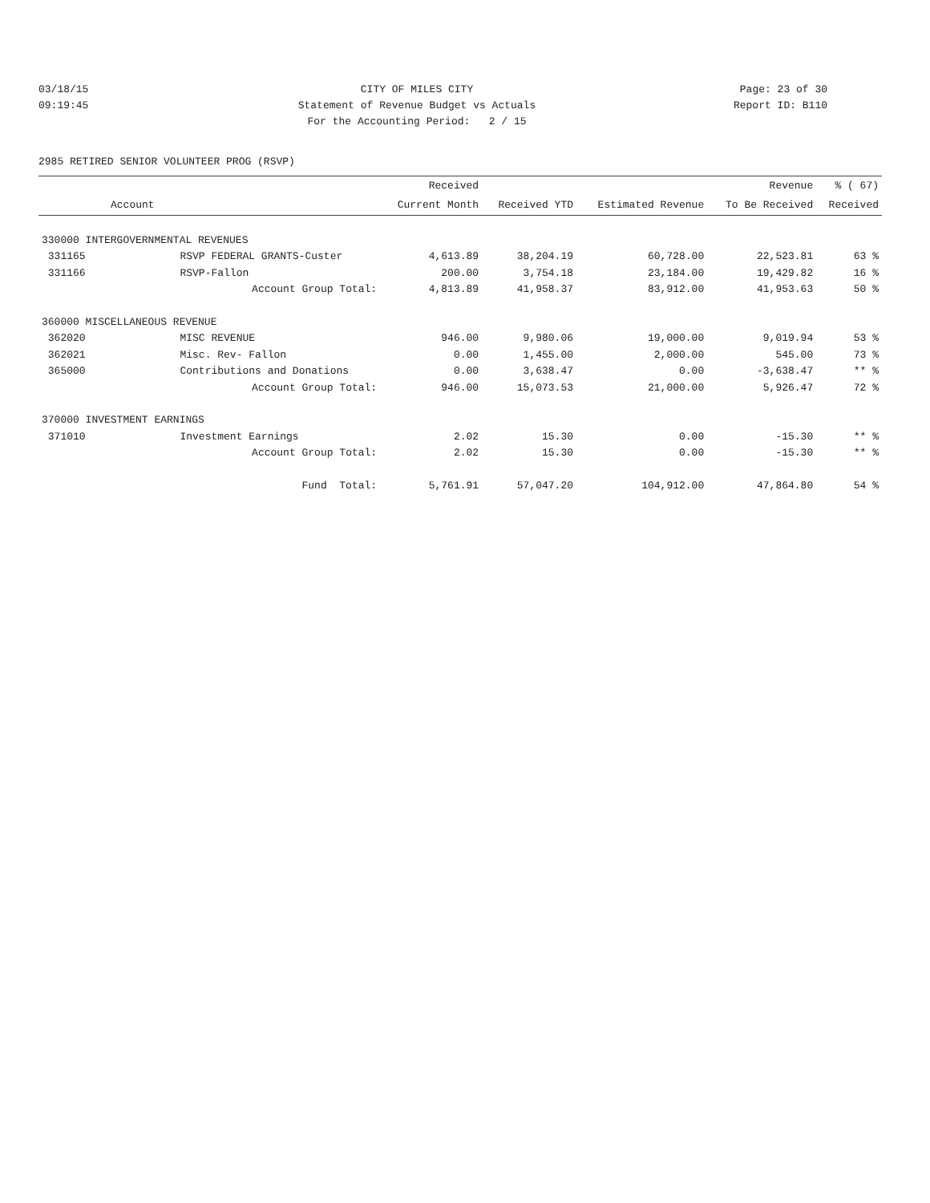03/18/15 CITY OF MILES CITY Page: 23 of 30
09:19:45 Statement of Revenue Budget vs Actuals Report ID: B110
For the Accounting Period: 2 / 15
2985 RETIRED SENIOR VOLUNTEER PROG (RSVP)
| | | Received | | | Revenue | % ( 67) |
| --- | --- | --- | --- | --- | --- | --- |
| Account | | Current Month | Received YTD | Estimated Revenue | To Be Received | Received |
| 330000 INTERGOVERNMENTAL REVENUES | | | | | | |
| 331165 | RSVP FEDERAL GRANTS-Custer | 4,613.89 | 38,204.19 | 60,728.00 | 22,523.81 | 63 % |
| 331166 | RSVP-Fallon | 200.00 | 3,754.18 | 23,184.00 | 19,429.82 | 16 % |
| | Account Group Total: | 4,813.89 | 41,958.37 | 83,912.00 | 41,953.63 | 50 % |
| 360000 MISCELLANEOUS REVENUE | | | | | | |
| 362020 | MISC REVENUE | 946.00 | 9,980.06 | 19,000.00 | 9,019.94 | 53 % |
| 362021 | Misc. Rev- Fallon | 0.00 | 1,455.00 | 2,000.00 | 545.00 | 73 % |
| 365000 | Contributions and Donations | 0.00 | 3,638.47 | 0.00 | -3,638.47 | ** % |
| | Account Group Total: | 946.00 | 15,073.53 | 21,000.00 | 5,926.47 | 72 % |
| 370000 INVESTMENT EARNINGS | | | | | | |
| 371010 | Investment Earnings | 2.02 | 15.30 | 0.00 | -15.30 | ** % |
| | Account Group Total: | 2.02 | 15.30 | 0.00 | -15.30 | ** % |
| | Fund Total: | 5,761.91 | 57,047.20 | 104,912.00 | 47,864.80 | 54 % |